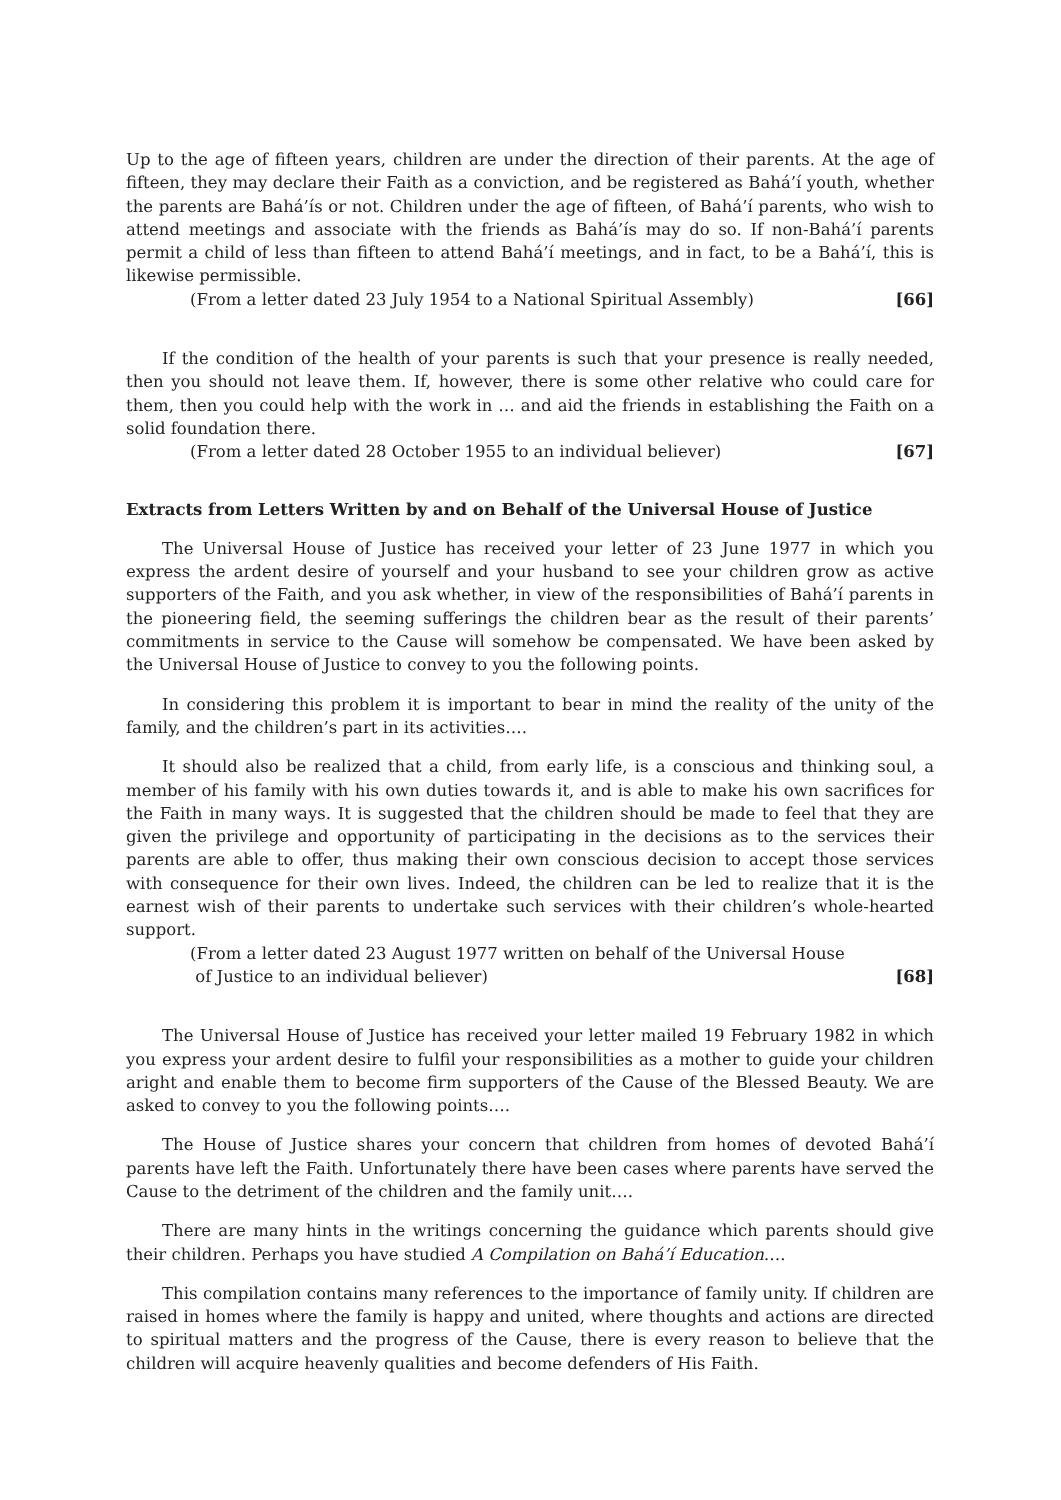Up to the age of fifteen years, children are under the direction of their parents. At the age of fifteen, they may declare their Faith as a conviction, and be registered as Bahá’í youth, whether the parents are Bahá’ís or not. Children under the age of fifteen, of Bahá’í parents, who wish to attend meetings and associate with the friends as Bahá’ís may do so. If non-Bahá’í parents permit a child of less than fifteen to attend Bahá’í meetings, and in fact, to be a Bahá’í, this is likewise permissible.
(From a letter dated 23 July 1954 to a National Spiritual Assembly) [66]
If the condition of the health of your parents is such that your presence is really needed, then you should not leave them. If, however, there is some other relative who could care for them, then you could help with the work in … and aid the friends in establishing the Faith on a solid foundation there.
(From a letter dated 28 October 1955 to an individual believer) [67]
Extracts from Letters Written by and on Behalf of the Universal House of Justice
The Universal House of Justice has received your letter of 23 June 1977 in which you express the ardent desire of yourself and your husband to see your children grow as active supporters of the Faith, and you ask whether, in view of the responsibilities of Bahá’í parents in the pioneering field, the seeming sufferings the children bear as the result of their parents’ commitments in service to the Cause will somehow be compensated. We have been asked by the Universal House of Justice to convey to you the following points.
In considering this problem it is important to bear in mind the reality of the unity of the family, and the children’s part in its activities….
It should also be realized that a child, from early life, is a conscious and thinking soul, a member of his family with his own duties towards it, and is able to make his own sacrifices for the Faith in many ways. It is suggested that the children should be made to feel that they are given the privilege and opportunity of participating in the decisions as to the services their parents are able to offer, thus making their own conscious decision to accept those services with consequence for their own lives. Indeed, the children can be led to realize that it is the earnest wish of their parents to undertake such services with their children’s whole-hearted support.
(From a letter dated 23 August 1977 written on behalf of the Universal House
of Justice to an individual believer) [68]
The Universal House of Justice has received your letter mailed 19 February 1982 in which you express your ardent desire to fulfil your responsibilities as a mother to guide your children aright and enable them to become firm supporters of the Cause of the Blessed Beauty. We are asked to convey to you the following points….
The House of Justice shares your concern that children from homes of devoted Bahá’í parents have left the Faith. Unfortunately there have been cases where parents have served the Cause to the detriment of the children and the family unit….
There are many hints in the writings concerning the guidance which parents should give their children. Perhaps you have studied A Compilation on Bahá’í Education….
This compilation contains many references to the importance of family unity. If children are raised in homes where the family is happy and united, where thoughts and actions are directed to spiritual matters and the progress of the Cause, there is every reason to believe that the children will acquire heavenly qualities and become defenders of His Faith.